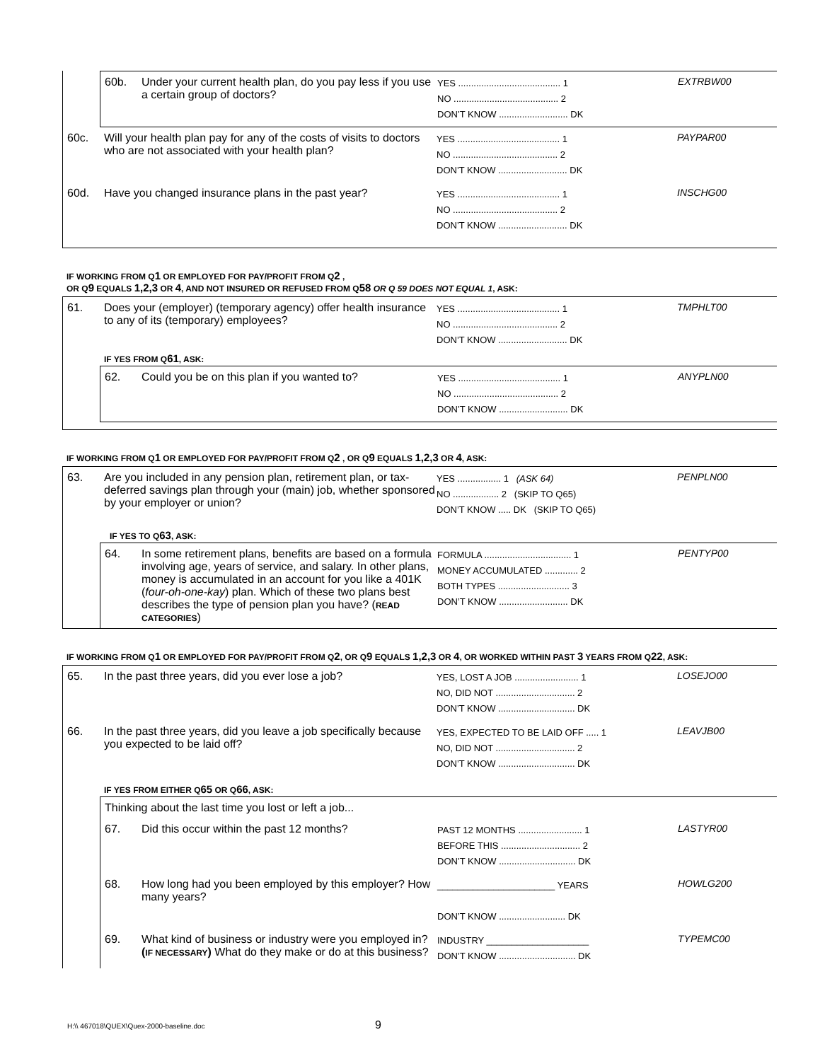60b. Under your current health plan, do you pay less if you use a certain group of doctors?
YES ........................................ 1
NO ......................................... 2
DON’T KNOW ........................... DK
EXTRBW00
60c. Will your health plan pay for any of the costs of visits to doctors who are not associated with your health plan?
YES ........................................ 1
NO ......................................... 2
DON’T KNOW ........................... DK
PAYPAR00
60d. Have you changed insurance plans in the past year?
YES ........................................ 1
NO ......................................... 2
DON’T KNOW ........................... DK
INSCHG00
IF WORKING FROM Q1 OR EMPLOYED FOR PAY/PROFIT FROM Q2 ,
OR Q9 EQUALS 1,2,3 OR 4, AND NOT INSURED OR REFUSED FROM Q58 OR Q 59 DOES NOT EQUAL 1, ASK:
61. Does your (employer) (temporary agency) offer health insurance to any of its (temporary) employees?
YES ........................................ 1
NO ......................................... 2
DON’T KNOW ........................... DK
TMPHLT00
IF YES FROM Q61, ASK:
62. Could you be on this plan if you wanted to?
YES ........................................ 1
NO ......................................... 2
DON’T KNOW ........................... DK
ANYPLN00
IF WORKING FROM Q1 OR EMPLOYED FOR PAY/PROFIT FROM Q2 , OR Q9 EQUALS 1,2,3 OR 4, ASK:
63. Are you included in any pension plan, retirement plan, or tax-deferred savings plan through your (main) job, whether sponsored by your employer or union?
YES ................. 1 (ASK 64)
NO .................. 2 (SKIP TO Q65)
DON’T KNOW ..... DK (SKIP TO Q65)
PENPLN00
IF YES TO Q63, ASK:
64. In some retirement plans, benefits are based on a formula involving age, years of service, and salary. In other plans, money is accumulated in an account for you like a 401K (four-oh-one-kay) plan. Which of these two plans best describes the type of pension plan you have? (READ CATEGORIES)
FORMULA .................................. 1
MONEY ACCUMULATED ............. 2
BOTH TYPES ............................ 3
DON’T KNOW ........................... DK
PENTYP00
IF WORKING FROM Q1 OR EMPLOYED FOR PAY/PROFIT FROM Q2, OR Q9 EQUALS 1,2,3 OR 4, OR WORKED WITHIN PAST 3 YEARS FROM Q22, ASK:
65. In the past three years, did you ever lose a job?
YES, LOST A JOB ......................... 1
NO, DID NOT ............................... 2
DON’T KNOW .............................. DK
LOSEJO00
66. In the past three years, did you leave a job specifically because you expected to be laid off?
YES, EXPECTED TO BE LAID OFF ..... 1
NO, DID NOT ............................... 2
DON’T KNOW .............................. DK
LEAVJB00
IF YES FROM EITHER Q65 OR Q66, ASK:
Thinking about the last time you lost or left a job...
67. Did this occur within the past 12 months?
PAST 12 MONTHS ......................... 1
BEFORE THIS ............................... 2
DON’T KNOW .............................. DK
LASTYR00
68. How long had you been employed by this employer? How many years?
_______________________ YEARS
DON’T KNOW .......................... DK
HOWLG200
69. What kind of business or industry were you employed in? (IF NECESSARY) What do they make or do at this business?
INDUSTRY ____________________
DON’T KNOW .............................. DK
TYPEMC00
H:\\ 467018\QUEX\Quex-2000-baseline.doc
9